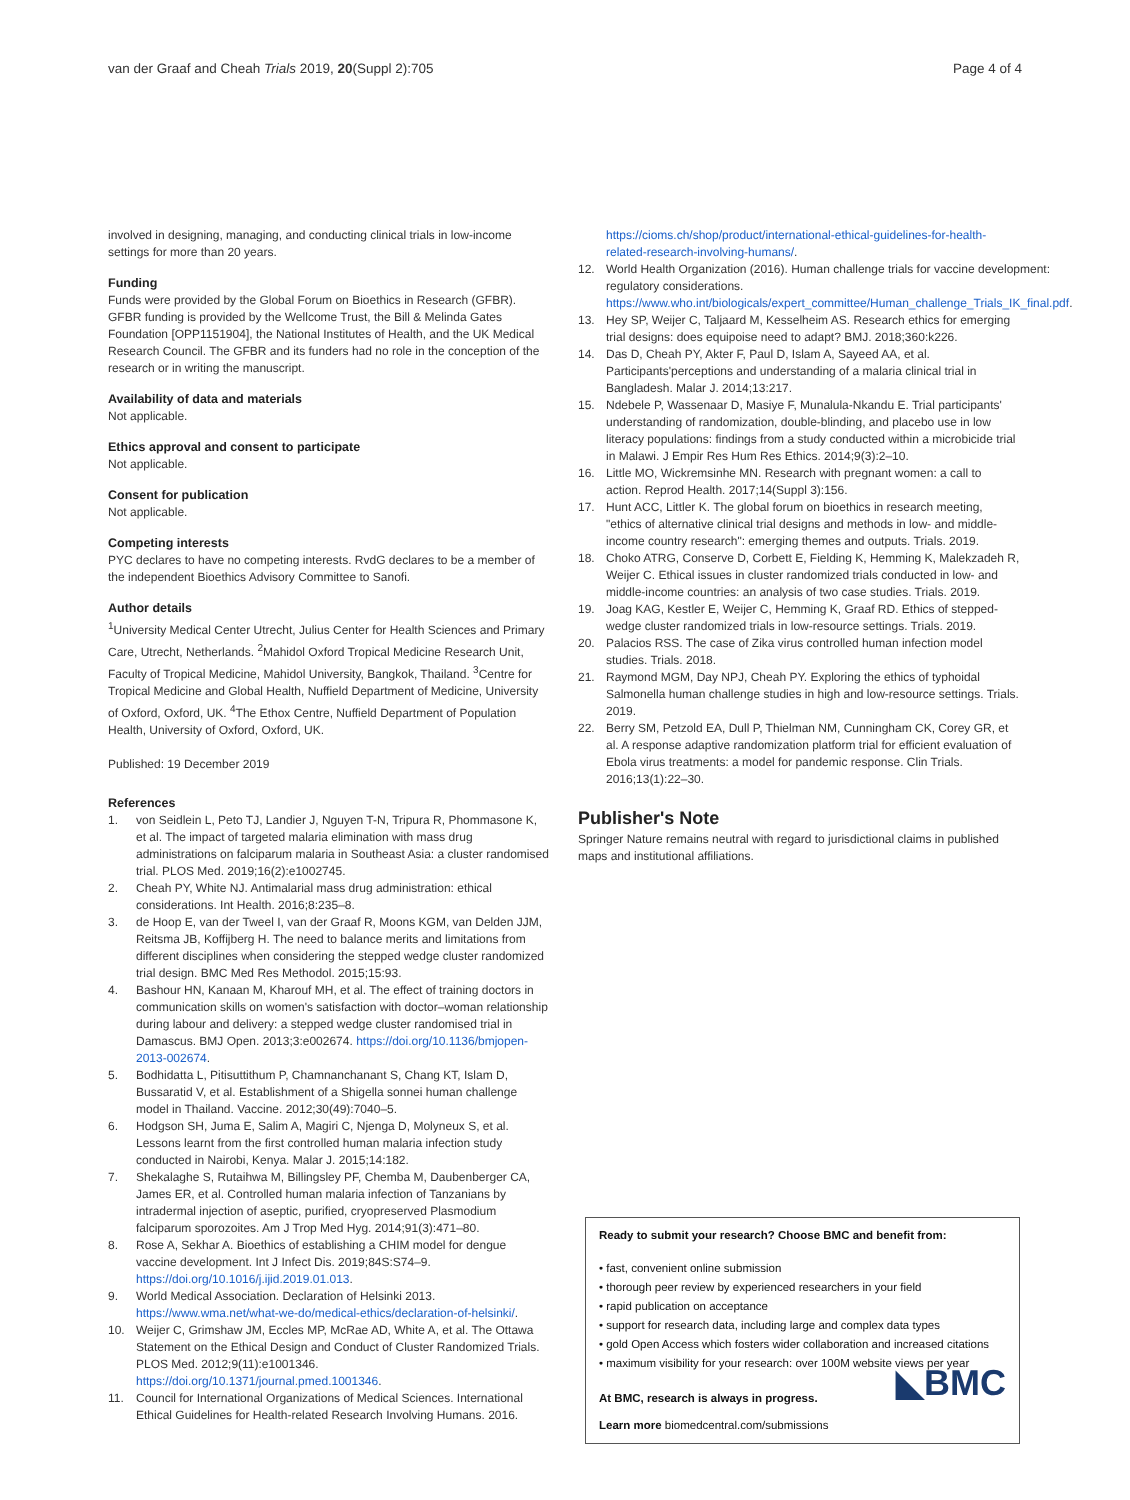van der Graaf and Cheah Trials 2019, 20(Suppl 2):705 Page 4 of 4
involved in designing, managing, and conducting clinical trials in low-income settings for more than 20 years.
Funding
Funds were provided by the Global Forum on Bioethics in Research (GFBR). GFBR funding is provided by the Wellcome Trust, the Bill & Melinda Gates Foundation [OPP1151904], the National Institutes of Health, and the UK Medical Research Council. The GFBR and its funders had no role in the conception of the research or in writing the manuscript.
Availability of data and materials
Not applicable.
Ethics approval and consent to participate
Not applicable.
Consent for publication
Not applicable.
Competing interests
PYC declares to have no competing interests. RvdG declares to be a member of the independent Bioethics Advisory Committee to Sanofi.
Author details
<sup>1</sup> University Medical Center Utrecht, Julius Center for Health Sciences and Primary Care, Utrecht, Netherlands. <sup>2</sup>Mahidol Oxford Tropical Medicine Research Unit, Faculty of Tropical Medicine, Mahidol University, Bangkok, Thailand. <sup>3</sup>Centre for Tropical Medicine and Global Health, Nuffield Department of Medicine, University of Oxford, Oxford, UK. <sup>4</sup>The Ethox Centre, Nuffield Department of Population Health, University of Oxford, Oxford, UK.
Published: 19 December 2019
References
1. von Seidlein L, Peto TJ, Landier J, Nguyen T-N, Tripura R, Phommasone K, et al. The impact of targeted malaria elimination with mass drug administrations on falciparum malaria in Southeast Asia: a cluster randomised trial. PLOS Med. 2019;16(2):e1002745.
2. Cheah PY, White NJ. Antimalarial mass drug administration: ethical considerations. Int Health. 2016;8:235–8.
3. de Hoop E, van der Tweel I, van der Graaf R, Moons KGM, van Delden JJM, Reitsma JB, Koffijberg H. The need to balance merits and limitations from different disciplines when considering the stepped wedge cluster randomized trial design. BMC Med Res Methodol. 2015;15:93.
4. Bashour HN, Kanaan M, Kharouf MH, et al. The effect of training doctors in communication skills on women's satisfaction with doctor–woman relationship during labour and delivery: a stepped wedge cluster randomised trial in Damascus. BMJ Open. 2013;3:e002674. https://doi.org/10.1136/bmjopen-2013-002674.
5. Bodhidatta L, Pitisuttithum P, Chamnanchanant S, Chang KT, Islam D, Bussaratid V, et al. Establishment of a Shigella sonnei human challenge model in Thailand. Vaccine. 2012;30(49):7040–5.
6. Hodgson SH, Juma E, Salim A, Magiri C, Njenga D, Molyneux S, et al. Lessons learnt from the first controlled human malaria infection study conducted in Nairobi, Kenya. Malar J. 2015;14:182.
7. Shekalaghe S, Rutaihwa M, Billingsley PF, Chemba M, Daubenberger CA, James ER, et al. Controlled human malaria infection of Tanzanians by intradermal injection of aseptic, purified, cryopreserved Plasmodium falciparum sporozoites. Am J Trop Med Hyg. 2014;91(3):471–80.
8. Rose A, Sekhar A. Bioethics of establishing a CHIM model for dengue vaccine development. Int J Infect Dis. 2019;84S:S74–9. https://doi.org/10.1016/j.ijid.2019.01.013.
9. World Medical Association. Declaration of Helsinki 2013. https://www.wma.net/what-we-do/medical-ethics/declaration-of-helsinki/.
10. Weijer C, Grimshaw JM, Eccles MP, McRae AD, White A, et al. The Ottawa Statement on the Ethical Design and Conduct of Cluster Randomized Trials. PLOS Med. 2012;9(11):e1001346. https://doi.org/10.1371/journal.pmed.1001346.
11. Council for International Organizations of Medical Sciences. International Ethical Guidelines for Health-related Research Involving Humans. 2016.
https://cioms.ch/shop/product/international-ethical-guidelines-for-health-related-research-involving-humans/.
12. World Health Organization (2016). Human challenge trials for vaccine development: regulatory considerations. https://www.who.int/biologicals/expert_committee/Human_challenge_Trials_IK_final.pdf.
13. Hey SP, Weijer C, Taljaard M, Kesselheim AS. Research ethics for emerging trial designs: does equipoise need to adapt? BMJ. 2018;360:k226.
14. Das D, Cheah PY, Akter F, Paul D, Islam A, Sayeed AA, et al. Participants'perceptions and understanding of a malaria clinical trial in Bangladesh. Malar J. 2014;13:217.
15. Ndebele P, Wassenaar D, Masiye F, Munalula-Nkandu E. Trial participants' understanding of randomization, double-blinding, and placebo use in low literacy populations: findings from a study conducted within a microbicide trial in Malawi. J Empir Res Hum Res Ethics. 2014;9(3):2–10.
16. Little MO, Wickremsinhe MN. Research with pregnant women: a call to action. Reprod Health. 2017;14(Suppl 3):156.
17. Hunt ACC, Littler K. The global forum on bioethics in research meeting, "ethics of alternative clinical trial designs and methods in low- and middle-income country research": emerging themes and outputs. Trials. 2019.
18. Choko ATRG, Conserve D, Corbett E, Fielding K, Hemming K, Malekzadeh R, Weijer C. Ethical issues in cluster randomized trials conducted in low- and middle-income countries: an analysis of two case studies. Trials. 2019.
19. Joag KAG, Kestler E, Weijer C, Hemming K, Graaf RD. Ethics of stepped-wedge cluster randomized trials in low-resource settings. Trials. 2019.
20. Palacios RSS. The case of Zika virus controlled human infection model studies. Trials. 2018.
21. Raymond MGM, Day NPJ, Cheah PY. Exploring the ethics of typhoidal Salmonella human challenge studies in high and low-resource settings. Trials. 2019.
22. Berry SM, Petzold EA, Dull P, Thielman NM, Cunningham CK, Corey GR, et al. A response adaptive randomization platform trial for efficient evaluation of Ebola virus treatments: a model for pandemic response. Clin Trials. 2016;13(1):22–30.
Publisher's Note
Springer Nature remains neutral with regard to jurisdictional claims in published maps and institutional affiliations.
Ready to submit your research? Choose BMC and benefit from:
• fast, convenient online submission
• thorough peer review by experienced researchers in your field
• rapid publication on acceptance
• support for research data, including large and complex data types
• gold Open Access which fosters wider collaboration and increased citations
• maximum visibility for your research: over 100M website views per year
◣BMC
At BMC, research is always in progress.
Learn more biomedcentral.com/submissions